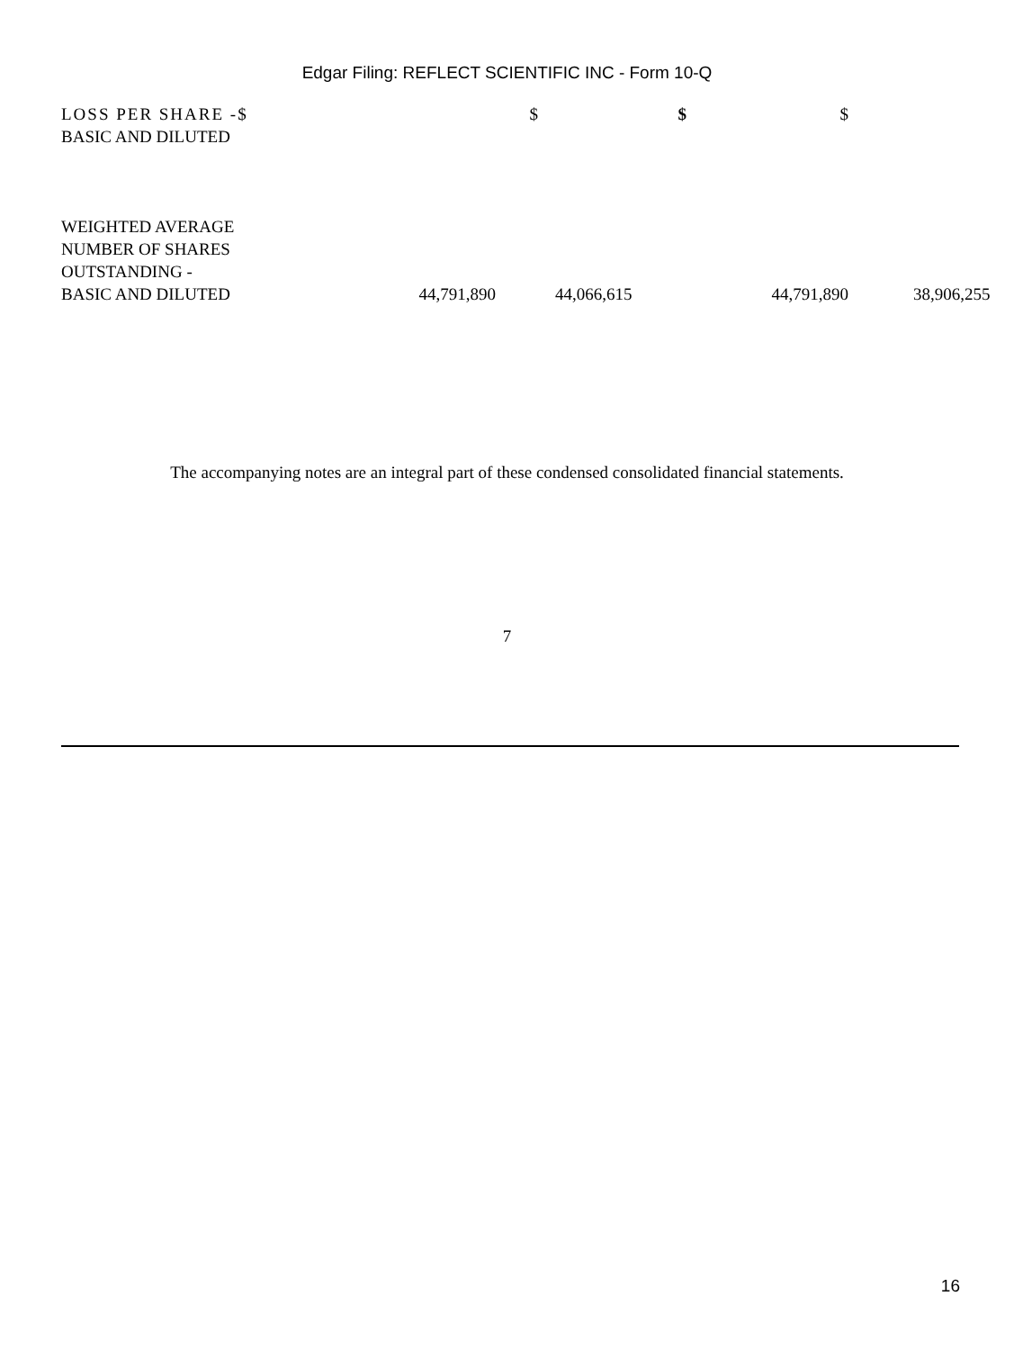Edgar Filing: REFLECT SCIENTIFIC INC - Form 10-Q
| LOSS PER SHARE -$ BASIC AND DILUTED | $ | $ | $ | |
| WEIGHTED AVERAGE NUMBER OF SHARES OUTSTANDING - BASIC AND DILUTED | 44,791,890 | 44,066,615 | 44,791,890 | 38,906,255 |
The accompanying notes are an integral part of these condensed consolidated financial statements.
7
16